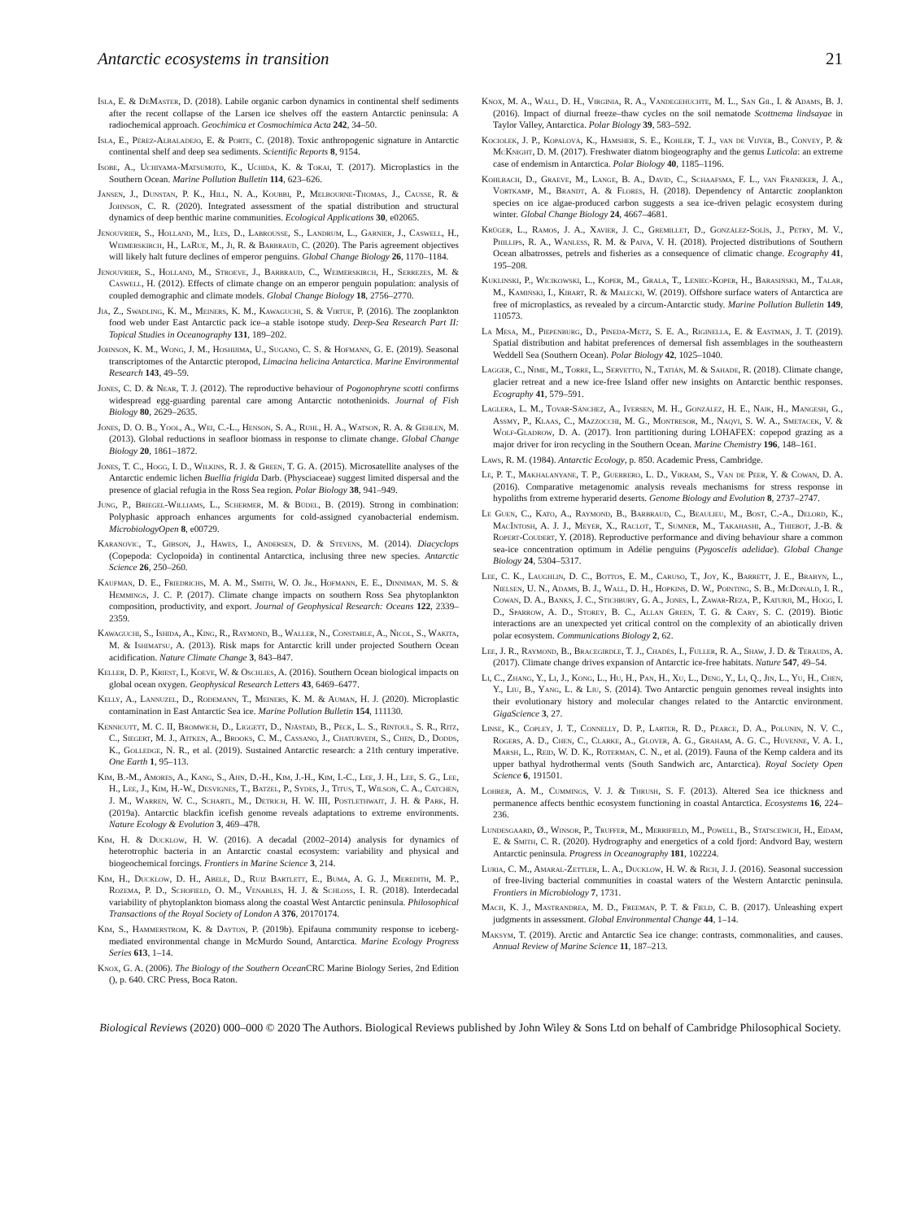Antarctic ecosystems in transition 21
Isla, E. & DeMaster, D. (2018). Labile organic carbon dynamics in continental shelf sediments after the recent collapse of the Larsen ice shelves off the eastern Antarctic peninsula: A radiochemical approach. Geochimica et Cosmochimica Acta 242, 34–50.
Isla, E., Pérez-Albaladejo, E. & Porte, C. (2018). Toxic anthropogenic signature in Antarctic continental shelf and deep sea sediments. Scientific Reports 8, 9154.
Isobe, A., Uchiyama-Matsumoto, K., Uchida, K. & Tokai, T. (2017). Microplastics in the Southern Ocean. Marine Pollution Bulletin 114, 623–626.
Jansen, J., Dunstan, P. K., Hill, N. A., Koubbi, P., Melbourne-Thomas, J., Causse, R. & Johnson, C. R. (2020). Integrated assessment of the spatial distribution and structural dynamics of deep benthic marine communities. Ecological Applications 30, e02065.
Jenouvrier, S., Holland, M., Iles, D., Labrousse, S., Landrum, L., Garnier, J., Caswell, H., Weimerskirch, H., LaRue, M., Ji, R. & Barbraud, C. (2020). The Paris agreement objectives will likely halt future declines of emperor penguins. Global Change Biology 26, 1170–1184.
Jenouvrier, S., Holland, M., Stroeve, J., Barbraud, C., Weimerskirch, H., Serrezes, M. & Caswell, H. (2012). Effects of climate change on an emperor penguin population: analysis of coupled demographic and climate models. Global Change Biology 18, 2756–2770.
Jia, Z., Swadling, K. M., Meiners, K. M., Kawaguchi, S. & Virtue, P. (2016). The zooplankton food web under East Antarctic pack ice–a stable isotope study. Deep-Sea Research Part II: Topical Studies in Oceanography 131, 189–202.
Johnson, K. M., Wong, J. M., Hoshijima, U., Sugano, C. S. & Hofmann, G. E. (2019). Seasonal transcriptomes of the Antarctic pteropod, Limacina helicina Antarctica. Marine Environmental Research 143, 49–59.
Jones, C. D. & Near, T. J. (2012). The reproductive behaviour of Pogonophryne scotti confirms widespread egg-guarding parental care among Antarctic notothenioids. Journal of Fish Biology 80, 2629–2635.
Jones, D. O. B., Yool, A., Wei, C.-L., Henson, S. A., Ruhl, H. A., Watson, R. A. & Gehlen, M. (2013). Global reductions in seafloor biomass in response to climate change. Global Change Biology 20, 1861–1872.
Jones, T. C., Hogg, I. D., Wilkins, R. J. & Green, T. G. A. (2015). Microsatellite analyses of the Antarctic endemic lichen Buellia frigida Darb. (Physciaceae) suggest limited dispersal and the presence of glacial refugia in the Ross Sea region. Polar Biology 38, 941–949.
Jung, P., Briegel-Williams, L., Schermer, M. & Büdel, B. (2019). Strong in combination: Polyphasic approach enhances arguments for cold-assigned cyanobacterial endemism. MicrobiologyOpen 8, e00729.
Karanovic, T., Gibson, J., Hawes, I., Andersen, D. & Stevens, M. (2014). Diacyclops (Copepoda: Cyclopoida) in continental Antarctica, inclusing three new species. Antarctic Science 26, 250–260.
Kaufman, D. E., Friedrichs, M. A. M., Smith, W. O. Jr., Hofmann, E. E., Dinniman, M. S. & Hemmings, J. C. P. (2017). Climate change impacts on southern Ross Sea phytoplankton composition, productivity, and export. Journal of Geophysical Research: Oceans 122, 2339–2359.
Kawaguchi, S., Ishida, A., King, R., Raymond, B., Waller, N., Constable, A., Nicol, S., Wakita, M. & Ishimatsu, A. (2013). Risk maps for Antarctic krill under projected Southern Ocean acidification. Nature Climate Change 3, 843–847.
Keller, D. P., Kriest, I., Koeve, W. & Oschlies, A. (2016). Southern Ocean biological impacts on global ocean oxygen. Geophysical Research Letters 43, 6469–6477.
Kelly, A., Lannuzel, D., Rodemann, T., Meiners, K. M. & Auman, H. J. (2020). Microplastic contamination in East Antarctic Sea ice. Marine Pollution Bulletin 154, 111130.
Kennicutt, M. C. II, Bromwich, D., Liggett, D., Njåstad, B., Peck, L. S., Rintoul, S. R., Ritz, C., Siegert, M. J., Aitken, A., Brooks, C. M., Cassano, J., Chaturvedi, S., Chen, D., Dodds, K., Golledge, N. R., et al. (2019). Sustained Antarctic research: a 21th century imperative. One Earth 1, 95–113.
Kim, B.-M., Amores, A., Kang, S., Ahn, D.-H., Kim, J.-H., Kim, I.-C., Lee, J. H., Lee, S. G., Lee, H., Lee, J., Kim, H.-W., Desvignes, T., Batzel, P., Sydes, J., Titus, T., Wilson, C. A., Catchen, J. M., Warren, W. C., Schartl, M., Detrich, H. W. III, Postlethwait, J. H. & Park, H. (2019a). Antarctic blackfin icefish genome reveals adaptations to extreme environments. Nature Ecology & Evolution 3, 469–478.
Kim, H. & Ducklow, H. W. (2016). A decadal (2002–2014) analysis for dynamics of heterotrophic bacteria in an Antarctic coastal ecosystem: variability and physical and biogeochemical forcings. Frontiers in Marine Science 3, 214.
Kim, H., Ducklow, D. H., Abele, D., Ruiz Bartlett, E., Buma, A. G. J., Meredith, M. P., Rozema, P. D., Schofield, O. M., Venables, H. J. & Schloss, I. R. (2018). Interdecadal variability of phytoplankton biomass along the coastal West Antarctic peninsula. Philosophical Transactions of the Royal Society of London A 376, 20170174.
Kim, S., Hammerstrom, K. & Dayton, P. (2019b). Epifauna community response to iceberg-mediated environmental change in McMurdo Sound, Antarctica. Marine Ecology Progress Series 613, 1–14.
Knox, G. A. (2006). The Biology of the Southern Ocean CRC Marine Biology Series, 2nd Edition (), p. 640. CRC Press, Boca Raton.
Knox, M. A., Wall, D. H., Virginia, R. A., Vandegehuchte, M. L., San Gil, I. & Adams, B. J. (2016). Impact of diurnal freeze–thaw cycles on the soil nematode Scottnema lindsayae in Taylor Valley, Antarctica. Polar Biology 39, 583–592.
Kociolek, J. P., Kopalová, K., Hamsher, S. E., Kohler, T. J., van de Vijver, B., Convey, P. & McKnight, D. M. (2017). Freshwater diatom biogeography and the genus Luticola: an extreme case of endemism in Antarctica. Polar Biology 40, 1185–1196.
Kohlbach, D., Graeve, M., Lange, B. A., David, C., Schaafsma, F. L., van Franeker, J. A., Vortkamp, M., Brandt, A. & Flores, H. (2018). Dependency of Antarctic zooplankton species on ice algae-produced carbon suggests a sea ice-driven pelagic ecosystem during winter. Global Change Biology 24, 4667–4681.
Krüger, L., Ramos, J. A., Xavier, J. C., Gremillet, D., González-Solís, J., Petry, M. V., Phillips, R. A., Wanless, R. M. & Paiva, V. H. (2018). Projected distributions of Southern Ocean albatrosses, petrels and fisheries as a consequence of climatic change. Ecography 41, 195–208.
Kuklinski, P., Wicikowski, L., Koper, M., Grala, T., Leniec-Koper, H., Barasiński, M., Talar, M., Kamiński, I., Kibart, R. & Małecki, W. (2019). Offshore surface waters of Antarctica are free of microplastics, as revealed by a circum-Antarctic study. Marine Pollution Bulletin 149, 110573.
La Mesa, M., Piepenburg, D., Pineda-Metz, S. E. A., Riginella, E. & Eastman, J. T. (2019). Spatial distribution and habitat preferences of demersal fish assemblages in the southeastern Weddell Sea (Southern Ocean). Polar Biology 42, 1025–1040.
Lagger, C., Nime, M., Torre, L., Servetto, N., Tatián, M. & Sahade, R. (2018). Climate change, glacier retreat and a new ice-free Island offer new insights on Antarctic benthic responses. Ecography 41, 579–591.
Laglera, L. M., Tovar-Sánchez, A., Iversen, M. H., González, H. E., Naik, H., Mangesh, G., Assmy, P., Klaas, C., Mazzocchi, M. G., Montresor, M., Naqvi, S. W. A., Smetacek, V. & Wolf-Gladrow, D. A. (2017). Iron partitioning during LOHAFEX: copepod grazing as a major driver for iron recycling in the Southern Ocean. Marine Chemistry 196, 148–161.
Laws, R. M. (1984). Antarctic Ecology, p. 850. Academic Press, Cambridge.
Le, P. T., Makhalanyane, T. P., Guerrero, L. D., Vikram, S., Van de Peer, Y. & Cowan, D. A. (2016). Comparative metagenomic analysis reveals mechanisms for stress response in hypoliths from extreme hyperarid deserts. Genome Biology and Evolution 8, 2737–2747.
Le Guen, C., Kato, A., Raymond, B., Barbraud, C., Beaulieu, M., Bost, C.-A., Delord, K., MacIntosh, A. J. J., Meyer, X., Raclot, T., Sumner, M., Takahashi, A., Thiebot, J.-B. & Ropert-Coudert, Y. (2018). Reproductive performance and diving behaviour share a common sea-ice concentration optimum in Adélie penguins (Pygoscelis adelidae). Global Change Biology 24, 5304–5317.
Lee, C. K., Laughlin, D. C., Bottos, E. M., Caruso, T., Joy, K., Barrett, J. E., Brabyn, L., Nielsen, U. N., Adams, B. J., Wall, D. H., Hopkins, D. W., Pointing, S. B., McDonald, I. R., Cowan, D. A., Banks, J. C., Stichbury, G. A., Jones, I., Zawar-Reza, P., Katurji, M., Hogg, I. D., Sparrow, A. D., Storey, B. C., Allan Green, T. G. & Cary, S. C. (2019). Biotic interactions are an unexpected yet critical control on the complexity of an abiotically driven polar ecosystem. Communications Biology 2, 62.
Lee, J. R., Raymond, B., Bracegirdle, T. J., Chadès, I., Fuller, R. A., Shaw, J. D. & Terauds, A. (2017). Climate change drives expansion of Antarctic ice-free habitats. Nature 547, 49–54.
Li, C., Zhang, Y., Li, J., Kong, L., Hu, H., Pan, H., Xu, L., Deng, Y., Li, Q., Jin, L., Yu, H., Chen, Y., Liu, B., Yang, L. & Liu, S. (2014). Two Antarctic penguin genomes reveal insights into their evolutionary history and molecular changes related to the Antarctic environment. GigaScience 3, 27.
Linse, K., Copley, J. T., Connelly, D. P., Larter, R. D., Pearce, D. A., Polunin, N. V. C., Rogers, A. D., Chen, C., Clarke, A., Glover, A. G., Graham, A. G. C., Huvenne, V. A. I., Marsh, L., Reid, W. D. K., Roterman, C. N., et al. (2019). Fauna of the Kemp caldera and its upper bathyal hydrothermal vents (South Sandwich arc, Antarctica). Royal Society Open Science 6, 191501.
Lohrer, A. M., Cummings, V. J. & Thrush, S. F. (2013). Altered Sea ice thickness and permanence affects benthic ecosystem functioning in coastal Antarctica. Ecosystems 16, 224–236.
Lundesgaard, Ø., Winsor, P., Truffer, M., Merrifield, M., Powell, B., Statscewich, H., Eidam, E. & Smith, C. R. (2020). Hydrography and energetics of a cold fjord: Andvord Bay, western Antarctic peninsula. Progress in Oceanography 181, 102224.
Luria, C. M., Amaral-Zettler, L. A., Ducklow, H. W. & Rich, J. J. (2016). Seasonal succession of free-living bacterial communities in coastal waters of the Western Antarctic peninsula. Frontiers in Microbiology 7, 1731.
Mach, K. J., Mastrandrea, M. D., Freeman, P. T. & Field, C. B. (2017). Unleashing expert judgments in assessment. Global Environmental Change 44, 1–14.
Maksym, T. (2019). Arctic and Antarctic Sea ice change: contrasts, commonalities, and causes. Annual Review of Marine Science 11, 187–213.
Biological Reviews (2020) 000–000 © 2020 The Authors. Biological Reviews published by John Wiley & Sons Ltd on behalf of Cambridge Philosophical Society.